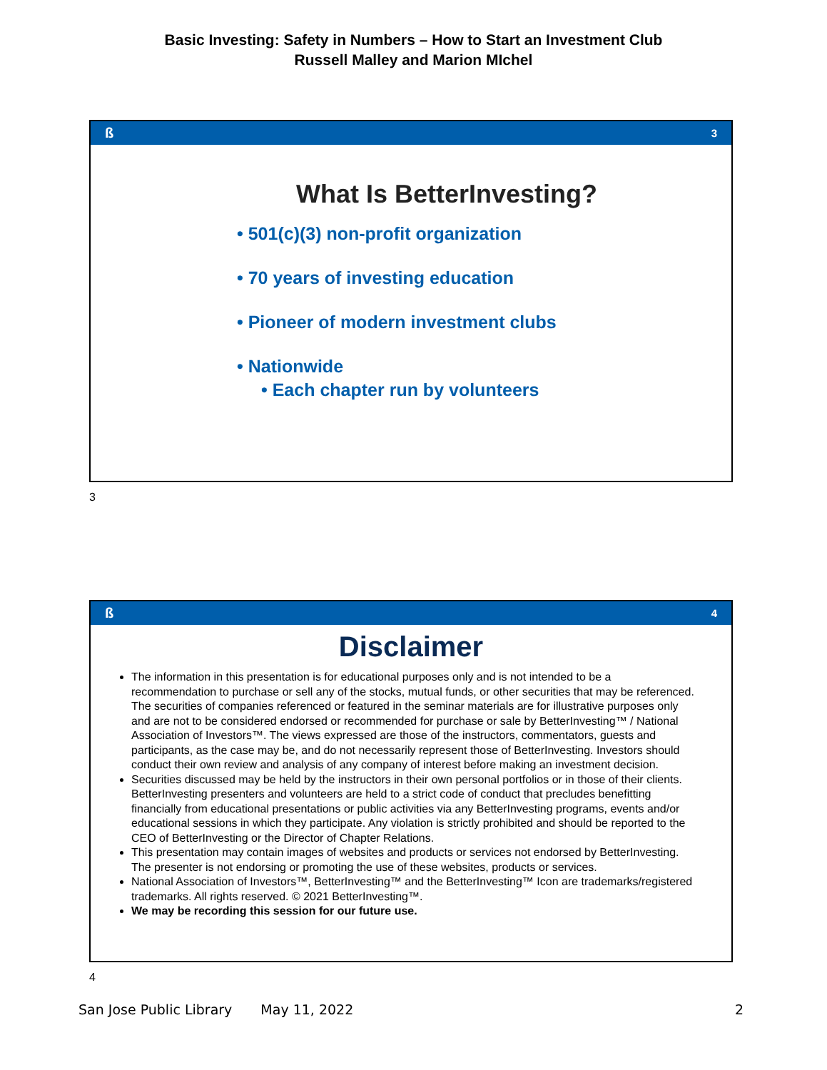Basic Investing: Safety in Numbers – How to Start an Investment Club
Russell Malley and Marion MIchel
ß 3
What Is BetterInvesting?
• 501(c)(3) non-profit organization
• 70 years of investing education
• Pioneer of modern investment clubs
• Nationwide
• Each chapter run by volunteers
3
ß 4
Disclaimer
The information in this presentation is for educational purposes only and is not intended to be a recommendation to purchase or sell any of the stocks, mutual funds, or other securities that may be referenced. The securities of companies referenced or featured in the seminar materials are for illustrative purposes only and are not to be considered endorsed or recommended for purchase or sale by BetterInvesting™ / National Association of Investors™. The views expressed are those of the instructors, commentators, guests and participants, as the case may be, and do not necessarily represent those of BetterInvesting. Investors should conduct their own review and analysis of any company of interest before making an investment decision.
Securities discussed may be held by the instructors in their own personal portfolios or in those of their clients. BetterInvesting presenters and volunteers are held to a strict code of conduct that precludes benefitting financially from educational presentations or public activities via any BetterInvesting programs, events and/or educational sessions in which they participate. Any violation is strictly prohibited and should be reported to the CEO of BetterInvesting or the Director of Chapter Relations.
This presentation may contain images of websites and products or services not endorsed by BetterInvesting. The presenter is not endorsing or promoting the use of these websites, products or services.
National Association of Investors™, BetterInvesting™ and the BetterInvesting™ Icon are trademarks/registered trademarks. All rights reserved. © 2021 BetterInvesting™.
We may be recording this session for our future use.
4
San Jose Public Library May 11, 2022 2